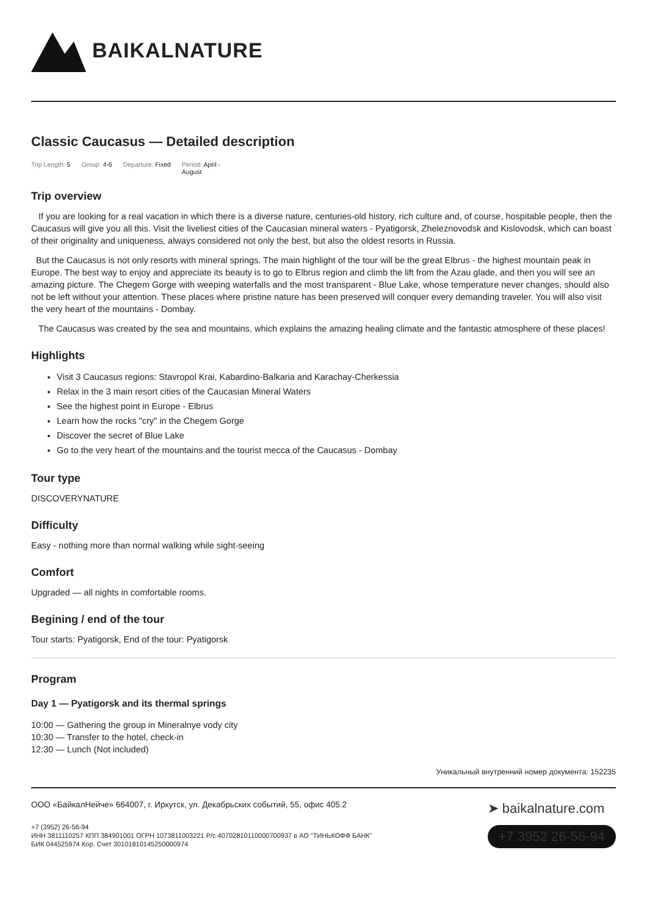BAIKALNATURE
Classic Caucasus — Detailed description
Trip Length: 5 Group: 4-6 Departure: Fixed Period: April -
August
Trip overview
If you are looking for a real vacation in which there is a diverse nature, centuries-old history, rich culture and, of course, hospitable people, then the Caucasus will give you all this. Visit the liveliest cities of the Caucasian mineral waters - Pyatigorsk, Zheleznovodsk and Kislovodsk, which can boast of their originality and uniqueness, always considered not only the best, but also the oldest resorts in Russia.
But the Caucasus is not only resorts with mineral springs. The main highlight of the tour will be the great Elbrus - the highest mountain peak in Europe. The best way to enjoy and appreciate its beauty is to go to Elbrus region and climb the lift from the Azau glade, and then you will see an amazing picture. The Chegem Gorge with weeping waterfalls and the most transparent - Blue Lake, whose temperature never changes, should also not be left without your attention. These places where pristine nature has been preserved will conquer every demanding traveler. You will also visit the very heart of the mountains - Dombay.
The Caucasus was created by the sea and mountains, which explains the amazing healing climate and the fantastic atmosphere of these places!
Highlights
Visit 3 Caucasus regions: Stavropol Krai, Kabardino-Balkaria and Karachay-Cherkessia
Relax in the 3 main resort cities of the Caucasian Mineral Waters
See the highest point in Europe - Elbrus
Learn how the rocks "cry" in the Chegem Gorge
Discover the secret of Blue Lake
Go to the very heart of the mountains and the tourist mecca of the Caucasus - Dombay
Tour type
DISCOVERYNATURE
Difficulty
Easy - nothing more than normal walking while sight-seeing
Comfort
Upgraded — all nights in comfortable rooms.
Begining / end of the tour
Tour starts: Pyatigorsk, End of the tour: Pyatigorsk
Program
Day 1 — Pyatigorsk and its thermal springs
10:00 — Gathering the group in Mineralnye vody city
10:30 — Transfer to the hotel, check-in
12:30 — Lunch (Not included)
Уникальный внутренний номер документа: 152235
ООО «БайкалНейче» 664007, г. Иркутск, ул. Декабрьских событий, 55, офис 405.2
+7 (3952) 26-56-94
ИНН 3811110257 КПП 384901001 ОГРН 1073811003221 Р/с 40702810110000700937 в АО "ТИНЬКОФФ БАНК"
БИК 044525974 Кор. Счет 30101810145250000974
➤ baikalnature.com
+7 3952 26-56-94